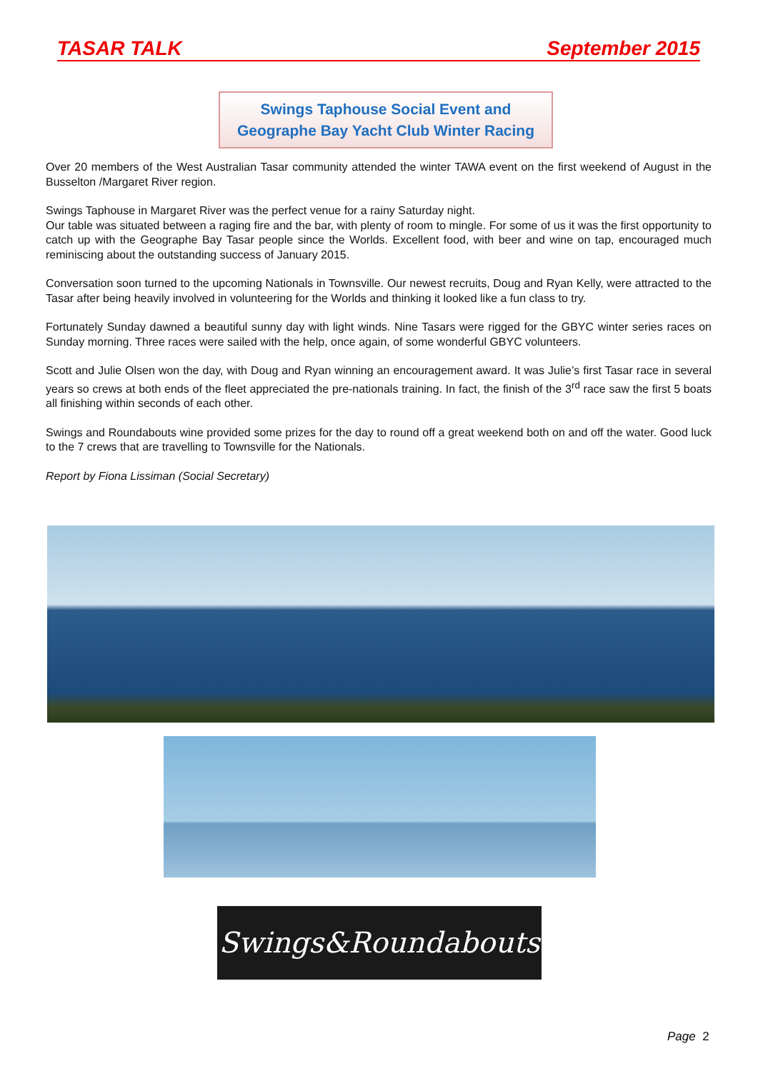TASAR TALK September 2015
Swings Taphouse Social Event and
Geographe Bay Yacht Club Winter Racing
Over 20 members of the West Australian Tasar community attended the winter TAWA event on the first weekend of August in the Busselton /Margaret River region.
Swings Taphouse in Margaret River was the perfect venue for a rainy Saturday night.
Our table was situated between a raging fire and the bar, with plenty of room to mingle. For some of us it was the first opportunity to catch up with the Geographe Bay Tasar people since the Worlds. Excellent food, with beer and wine on tap, encouraged much reminiscing about the outstanding success of January 2015.
Conversation soon turned to the upcoming Nationals in Townsville. Our newest recruits, Doug and Ryan Kelly, were attracted to the Tasar after being heavily involved in volunteering for the Worlds and thinking it looked like a fun class to try.
Fortunately Sunday dawned a beautiful sunny day with light winds. Nine Tasars were rigged for the GBYC winter series races on Sunday morning. Three races were sailed with the help, once again, of some wonderful GBYC volunteers.
Scott and Julie Olsen won the day, with Doug and Ryan winning an encouragement award. It was Julie’s first Tasar race in several years so crews at both ends of the fleet appreciated the pre-nationals training. In fact, the finish of the 3<sup>rd</sup> race saw the first 5 boats all finishing within seconds of each other.
Swings and Roundabouts wine provided some prizes for the day to round off a great weekend both on and off the water. Good luck to the 7 crews that are travelling to Townsville for the Nationals.
Report by Fiona Lissiman (Social Secretary)
Swings&Roundabouts
Page 2